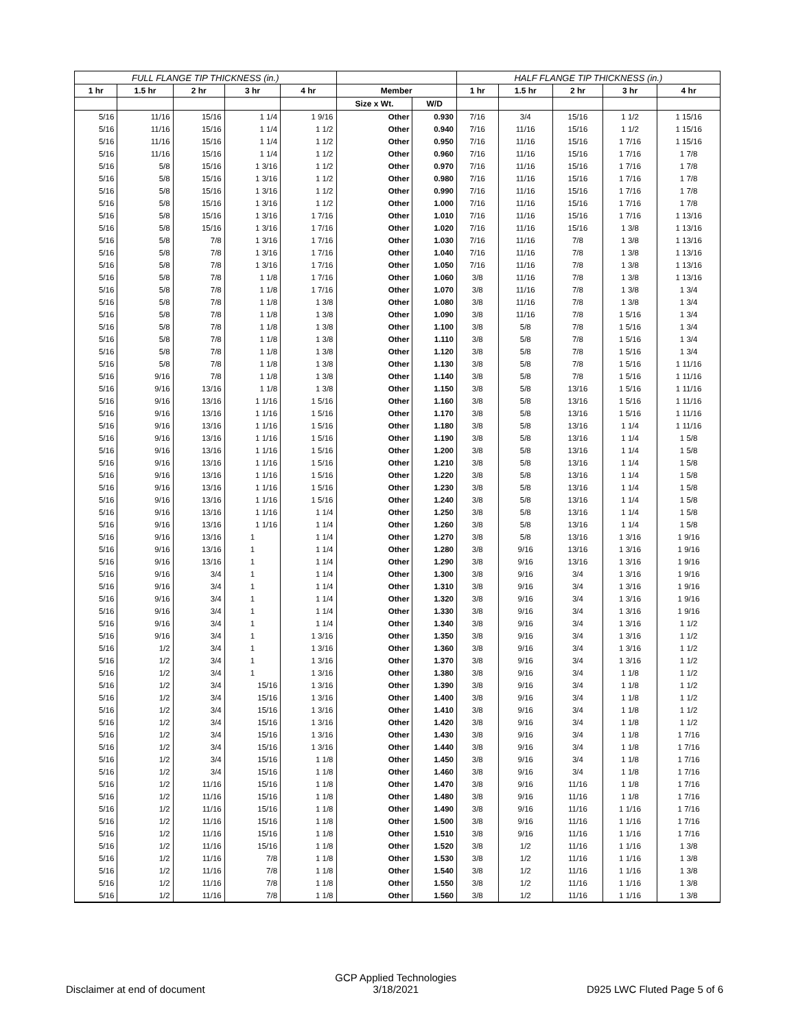| FULL FLANGE TIP THICKNESS (in.) | | | | | | | HALF FLANGE TIP THICKNESS (in.) | | | | |
| --- | --- | --- | --- | --- | --- | --- | --- | --- | --- | --- | --- |
| 1 hr | 1.5 hr | 2 hr | 3 hr | 4 hr | Member | | 1 hr | 1.5 hr | 2 hr | 3 hr | 4 hr |
| | | | | | Size x Wt. | W/D | | | | | |
| 5/16 | 11/16 | 15/16 | 1 1/4 | 1 9/16 | Other | 0.930 | 7/16 | 3/4 | 15/16 | 1 1/2 | 1 15/16 |
| 5/16 | 11/16 | 15/16 | 1 1/4 | 1 1/2 | Other | 0.940 | 7/16 | 11/16 | 15/16 | 1 1/2 | 1 15/16 |
| 5/16 | 11/16 | 15/16 | 1 1/4 | 1 1/2 | Other | 0.950 | 7/16 | 11/16 | 15/16 | 1 7/16 | 1 15/16 |
| 5/16 | 11/16 | 15/16 | 1 1/4 | 1 1/2 | Other | 0.960 | 7/16 | 11/16 | 15/16 | 1 7/16 | 1 7/8 |
| 5/16 | 5/8 | 15/16 | 1 3/16 | 1 1/2 | Other | 0.970 | 7/16 | 11/16 | 15/16 | 1 7/16 | 1 7/8 |
| 5/16 | 5/8 | 15/16 | 1 3/16 | 1 1/2 | Other | 0.980 | 7/16 | 11/16 | 15/16 | 1 7/16 | 1 7/8 |
| 5/16 | 5/8 | 15/16 | 1 3/16 | 1 1/2 | Other | 0.990 | 7/16 | 11/16 | 15/16 | 1 7/16 | 1 7/8 |
| 5/16 | 5/8 | 15/16 | 1 3/16 | 1 1/2 | Other | 1.000 | 7/16 | 11/16 | 15/16 | 1 7/16 | 1 7/8 |
| 5/16 | 5/8 | 15/16 | 1 3/16 | 1 7/16 | Other | 1.010 | 7/16 | 11/16 | 15/16 | 1 7/16 | 1 13/16 |
| 5/16 | 5/8 | 15/16 | 1 3/16 | 1 7/16 | Other | 1.020 | 7/16 | 11/16 | 15/16 | 1 3/8 | 1 13/16 |
| 5/16 | 5/8 | 7/8 | 1 3/16 | 1 7/16 | Other | 1.030 | 7/16 | 11/16 | 7/8 | 1 3/8 | 1 13/16 |
| 5/16 | 5/8 | 7/8 | 1 3/16 | 1 7/16 | Other | 1.040 | 7/16 | 11/16 | 7/8 | 1 3/8 | 1 13/16 |
| 5/16 | 5/8 | 7/8 | 1 3/16 | 1 7/16 | Other | 1.050 | 7/16 | 11/16 | 7/8 | 1 3/8 | 1 13/16 |
| 5/16 | 5/8 | 7/8 | 1 1/8 | 1 7/16 | Other | 1.060 | 3/8 | 11/16 | 7/8 | 1 3/8 | 1 13/16 |
| 5/16 | 5/8 | 7/8 | 1 1/8 | 1 7/16 | Other | 1.070 | 3/8 | 11/16 | 7/8 | 1 3/8 | 1 3/4 |
| 5/16 | 5/8 | 7/8 | 1 1/8 | 1 3/8 | Other | 1.080 | 3/8 | 11/16 | 7/8 | 1 3/8 | 1 3/4 |
| 5/16 | 5/8 | 7/8 | 1 1/8 | 1 3/8 | Other | 1.090 | 3/8 | 11/16 | 7/8 | 1 5/16 | 1 3/4 |
| 5/16 | 5/8 | 7/8 | 1 1/8 | 1 3/8 | Other | 1.100 | 3/8 | 5/8 | 7/8 | 1 5/16 | 1 3/4 |
| 5/16 | 5/8 | 7/8 | 1 1/8 | 1 3/8 | Other | 1.110 | 3/8 | 5/8 | 7/8 | 1 5/16 | 1 3/4 |
| 5/16 | 5/8 | 7/8 | 1 1/8 | 1 3/8 | Other | 1.120 | 3/8 | 5/8 | 7/8 | 1 5/16 | 1 3/4 |
| 5/16 | 5/8 | 7/8 | 1 1/8 | 1 3/8 | Other | 1.130 | 3/8 | 5/8 | 7/8 | 1 5/16 | 1 11/16 |
| 5/16 | 9/16 | 7/8 | 1 1/8 | 1 3/8 | Other | 1.140 | 3/8 | 5/8 | 7/8 | 1 5/16 | 1 11/16 |
| 5/16 | 9/16 | 13/16 | 1 1/8 | 1 3/8 | Other | 1.150 | 3/8 | 5/8 | 13/16 | 1 5/16 | 1 11/16 |
| 5/16 | 9/16 | 13/16 | 1 1/16 | 1 5/16 | Other | 1.160 | 3/8 | 5/8 | 13/16 | 1 5/16 | 1 11/16 |
| 5/16 | 9/16 | 13/16 | 1 1/16 | 1 5/16 | Other | 1.170 | 3/8 | 5/8 | 13/16 | 1 5/16 | 1 11/16 |
| 5/16 | 9/16 | 13/16 | 1 1/16 | 1 5/16 | Other | 1.180 | 3/8 | 5/8 | 13/16 | 1 1/4 | 1 11/16 |
| 5/16 | 9/16 | 13/16 | 1 1/16 | 1 5/16 | Other | 1.190 | 3/8 | 5/8 | 13/16 | 1 1/4 | 1 5/8 |
| 5/16 | 9/16 | 13/16 | 1 1/16 | 1 5/16 | Other | 1.200 | 3/8 | 5/8 | 13/16 | 1 1/4 | 1 5/8 |
| 5/16 | 9/16 | 13/16 | 1 1/16 | 1 5/16 | Other | 1.210 | 3/8 | 5/8 | 13/16 | 1 1/4 | 1 5/8 |
| 5/16 | 9/16 | 13/16 | 1 1/16 | 1 5/16 | Other | 1.220 | 3/8 | 5/8 | 13/16 | 1 1/4 | 1 5/8 |
| 5/16 | 9/16 | 13/16 | 1 1/16 | 1 5/16 | Other | 1.230 | 3/8 | 5/8 | 13/16 | 1 1/4 | 1 5/8 |
| 5/16 | 9/16 | 13/16 | 1 1/16 | 1 5/16 | Other | 1.240 | 3/8 | 5/8 | 13/16 | 1 1/4 | 1 5/8 |
| 5/16 | 9/16 | 13/16 | 1 1/16 | 1 1/4 | Other | 1.250 | 3/8 | 5/8 | 13/16 | 1 1/4 | 1 5/8 |
| 5/16 | 9/16 | 13/16 | 1 1/16 | 1 1/4 | Other | 1.260 | 3/8 | 5/8 | 13/16 | 1 1/4 | 1 5/8 |
| 5/16 | 9/16 | 13/16 | 1 | 1 1/4 | Other | 1.270 | 3/8 | 5/8 | 13/16 | 1 3/16 | 1 9/16 |
| 5/16 | 9/16 | 13/16 | 1 | 1 1/4 | Other | 1.280 | 3/8 | 9/16 | 13/16 | 1 3/16 | 1 9/16 |
| 5/16 | 9/16 | 13/16 | 1 | 1 1/4 | Other | 1.290 | 3/8 | 9/16 | 13/16 | 1 3/16 | 1 9/16 |
| 5/16 | 9/16 | 3/4 | 1 | 1 1/4 | Other | 1.300 | 3/8 | 9/16 | 3/4 | 1 3/16 | 1 9/16 |
| 5/16 | 9/16 | 3/4 | 1 | 1 1/4 | Other | 1.310 | 3/8 | 9/16 | 3/4 | 1 3/16 | 1 9/16 |
| 5/16 | 9/16 | 3/4 | 1 | 1 1/4 | Other | 1.320 | 3/8 | 9/16 | 3/4 | 1 3/16 | 1 9/16 |
| 5/16 | 9/16 | 3/4 | 1 | 1 1/4 | Other | 1.330 | 3/8 | 9/16 | 3/4 | 1 3/16 | 1 9/16 |
| 5/16 | 9/16 | 3/4 | 1 | 1 1/4 | Other | 1.340 | 3/8 | 9/16 | 3/4 | 1 3/16 | 1 1/2 |
| 5/16 | 9/16 | 3/4 | 1 | 1 3/16 | Other | 1.350 | 3/8 | 9/16 | 3/4 | 1 3/16 | 1 1/2 |
| 5/16 | 1/2 | 3/4 | 1 | 1 3/16 | Other | 1.360 | 3/8 | 9/16 | 3/4 | 1 3/16 | 1 1/2 |
| 5/16 | 1/2 | 3/4 | 1 | 1 3/16 | Other | 1.370 | 3/8 | 9/16 | 3/4 | 1 3/16 | 1 1/2 |
| 5/16 | 1/2 | 3/4 | 1 | 1 3/16 | Other | 1.380 | 3/8 | 9/16 | 3/4 | 1 1/8 | 1 1/2 |
| 5/16 | 1/2 | 3/4 | 15/16 | 1 3/16 | Other | 1.390 | 3/8 | 9/16 | 3/4 | 1 1/8 | 1 1/2 |
| 5/16 | 1/2 | 3/4 | 15/16 | 1 3/16 | Other | 1.400 | 3/8 | 9/16 | 3/4 | 1 1/8 | 1 1/2 |
| 5/16 | 1/2 | 3/4 | 15/16 | 1 3/16 | Other | 1.410 | 3/8 | 9/16 | 3/4 | 1 1/8 | 1 1/2 |
| 5/16 | 1/2 | 3/4 | 15/16 | 1 3/16 | Other | 1.420 | 3/8 | 9/16 | 3/4 | 1 1/8 | 1 1/2 |
| 5/16 | 1/2 | 3/4 | 15/16 | 1 3/16 | Other | 1.430 | 3/8 | 9/16 | 3/4 | 1 1/8 | 1 7/16 |
| 5/16 | 1/2 | 3/4 | 15/16 | 1 3/16 | Other | 1.440 | 3/8 | 9/16 | 3/4 | 1 1/8 | 1 7/16 |
| 5/16 | 1/2 | 3/4 | 15/16 | 1 1/8 | Other | 1.450 | 3/8 | 9/16 | 3/4 | 1 1/8 | 1 7/16 |
| 5/16 | 1/2 | 3/4 | 15/16 | 1 1/8 | Other | 1.460 | 3/8 | 9/16 | 3/4 | 1 1/8 | 1 7/16 |
| 5/16 | 1/2 | 11/16 | 15/16 | 1 1/8 | Other | 1.470 | 3/8 | 9/16 | 11/16 | 1 1/8 | 1 7/16 |
| 5/16 | 1/2 | 11/16 | 15/16 | 1 1/8 | Other | 1.480 | 3/8 | 9/16 | 11/16 | 1 1/8 | 1 7/16 |
| 5/16 | 1/2 | 11/16 | 15/16 | 1 1/8 | Other | 1.490 | 3/8 | 9/16 | 11/16 | 1 1/16 | 1 7/16 |
| 5/16 | 1/2 | 11/16 | 15/16 | 1 1/8 | Other | 1.500 | 3/8 | 9/16 | 11/16 | 1 1/16 | 1 7/16 |
| 5/16 | 1/2 | 11/16 | 15/16 | 1 1/8 | Other | 1.510 | 3/8 | 9/16 | 11/16 | 1 1/16 | 1 7/16 |
| 5/16 | 1/2 | 11/16 | 15/16 | 1 1/8 | Other | 1.520 | 3/8 | 1/2 | 11/16 | 1 1/16 | 1 3/8 |
| 5/16 | 1/2 | 11/16 | 7/8 | 1 1/8 | Other | 1.530 | 3/8 | 1/2 | 11/16 | 1 1/16 | 1 3/8 |
| 5/16 | 1/2 | 11/16 | 7/8 | 1 1/8 | Other | 1.540 | 3/8 | 1/2 | 11/16 | 1 1/16 | 1 3/8 |
| 5/16 | 1/2 | 11/16 | 7/8 | 1 1/8 | Other | 1.550 | 3/8 | 1/2 | 11/16 | 1 1/16 | 1 3/8 |
| 5/16 | 1/2 | 11/16 | 7/8 | 1 1/8 | Other | 1.560 | 3/8 | 1/2 | 11/16 | 1 1/16 | 1 3/8 |
Disclaimer at end of document GCP Applied Technologies
3/18/2021 D925 LWC Fluted Page 5 of 6